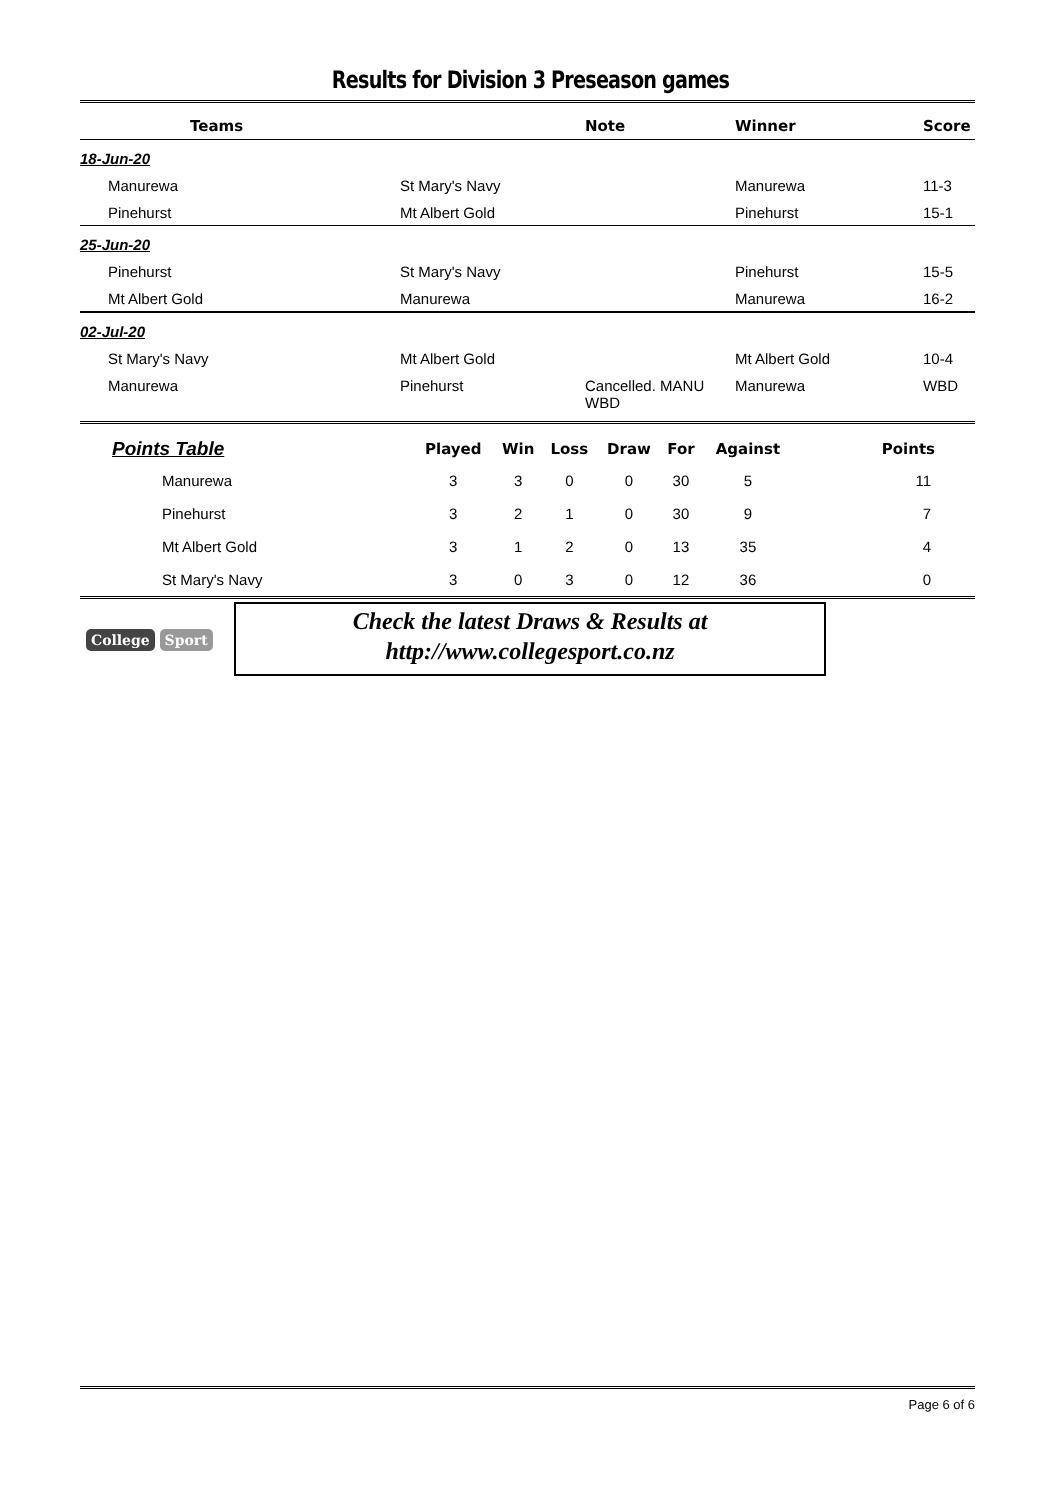Results for Division 3 Preseason games
| Teams | | Note | Winner | Score |
| --- | --- | --- | --- | --- |
| 18-Jun-20 | | | | |
| Manurewa | St Mary's Navy | | Manurewa | 11-3 |
| Pinehurst | Mt Albert Gold | | Pinehurst | 15-1 |
| 25-Jun-20 | | | | |
| Pinehurst | St Mary's Navy | | Pinehurst | 15-5 |
| Mt Albert Gold | Manurewa | | Manurewa | 16-2 |
| 02-Jul-20 | | | | |
| St Mary's Navy | Mt Albert Gold | | Mt Albert Gold | 10-4 |
| Manurewa | Pinehurst | Cancelled. MANU WBD | Manurewa | WBD |
| Points Table | Played | Win | Loss | Draw | For | Against | Points |
| --- | --- | --- | --- | --- | --- | --- | --- |
| Manurewa | 3 | 3 | 0 | 0 | 30 | 5 | 11 |
| Pinehurst | 3 | 2 | 1 | 0 | 30 | 9 | 7 |
| Mt Albert Gold | 3 | 1 | 2 | 0 | 13 | 35 | 4 |
| St Mary's Navy | 3 | 0 | 3 | 0 | 12 | 36 | 0 |
College Sport
Check the latest Draws & Results at
http://www.collegesport.co.nz
Page 6 of 6